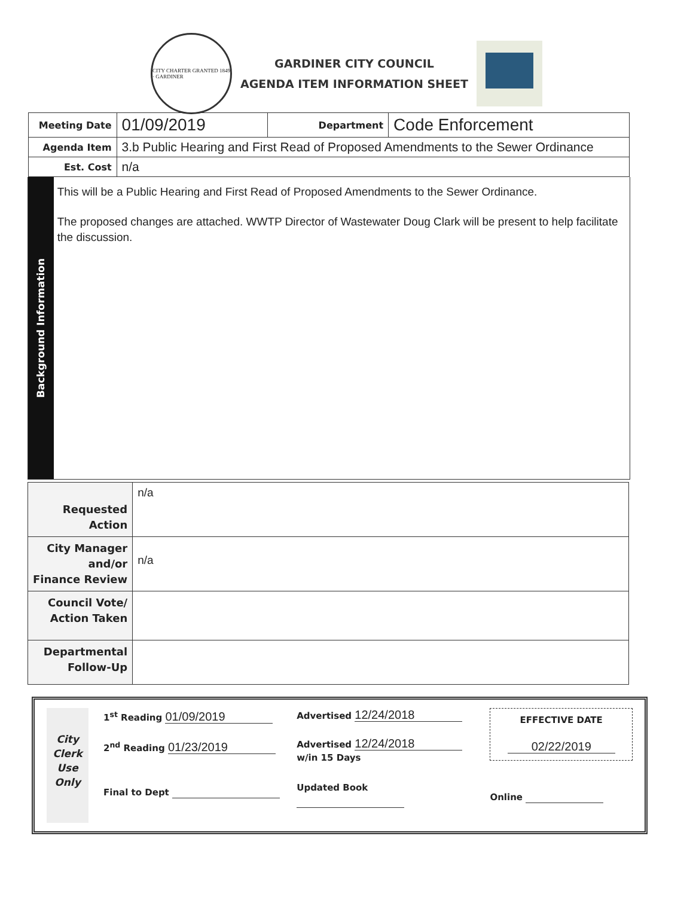CITY CHARTER GRANTED 1849 · GARDINER
GARDINER CITY COUNCIL
AGENDA ITEM INFORMATION SHEET
| Meeting Date | 01/09/2019 | Department | Code Enforcement |
| Agenda Item | 3.b Public Hearing and First Read of Proposed Amendments to the Sewer Ordinance | | |
| Est. Cost | n/a | | |
Background Information
This will be a Public Hearing and First Read of Proposed Amendments to the Sewer Ordinance.
The proposed changes are attached. WWTP Director of Wastewater Doug Clark will be present to help facilitate the discussion.
| Requested Action | n/a |
| City Manager and/or Finance Review | n/a |
| Council Vote/ Action Taken | |
| Departmental Follow-Up | |
City
Clerk
Use
Only
1<sup>st</sup> Reading 01/09/2019
2<sup>nd</sup> Reading 01/23/2019
Final to Dept
Advertised 12/24/2018
Advertised 12/24/2018
w/in 15 Days
Updated Book
EFFECTIVE DATE
02/22/2019
Online